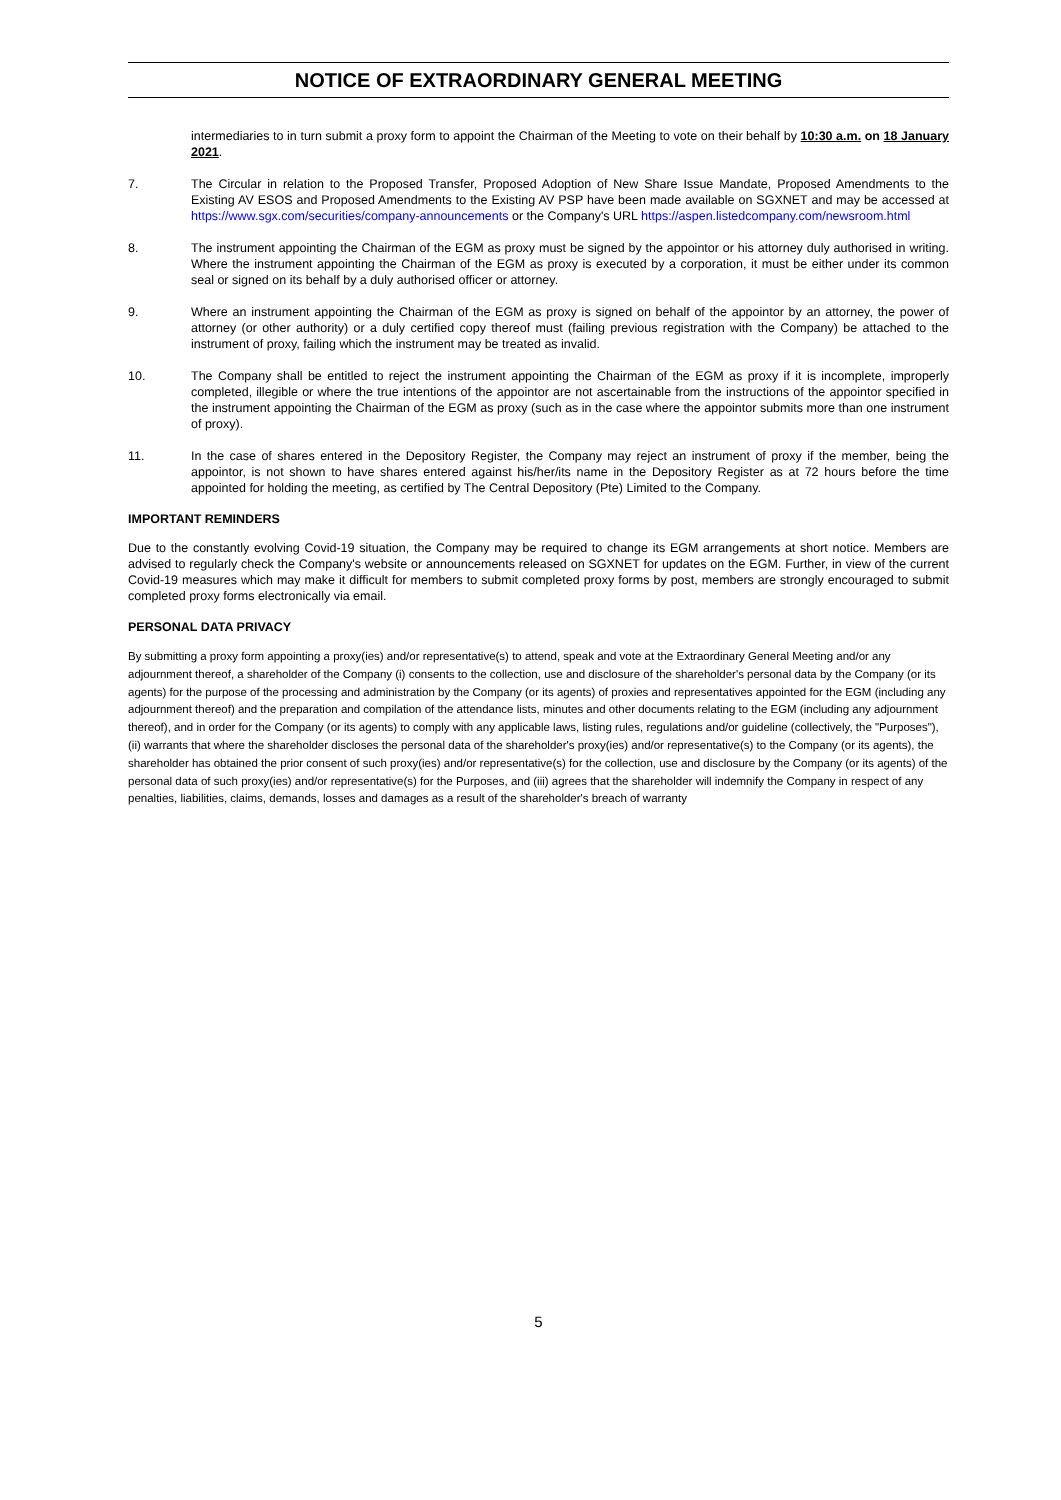NOTICE OF EXTRAORDINARY GENERAL MEETING
intermediaries to in turn submit a proxy form to appoint the Chairman of the Meeting to vote on their behalf by 10:30 a.m. on 18 January 2021.
7. The Circular in relation to the Proposed Transfer, Proposed Adoption of New Share Issue Mandate, Proposed Amendments to the Existing AV ESOS and Proposed Amendments to the Existing AV PSP have been made available on SGXNET and may be accessed at https://www.sgx.com/securities/company-announcements or the Company's URL https://aspen.listedcompany.com/newsroom.html
8. The instrument appointing the Chairman of the EGM as proxy must be signed by the appointor or his attorney duly authorised in writing. Where the instrument appointing the Chairman of the EGM as proxy is executed by a corporation, it must be either under its common seal or signed on its behalf by a duly authorised officer or attorney.
9. Where an instrument appointing the Chairman of the EGM as proxy is signed on behalf of the appointor by an attorney, the power of attorney (or other authority) or a duly certified copy thereof must (failing previous registration with the Company) be attached to the instrument of proxy, failing which the instrument may be treated as invalid.
10. The Company shall be entitled to reject the instrument appointing the Chairman of the EGM as proxy if it is incomplete, improperly completed, illegible or where the true intentions of the appointor are not ascertainable from the instructions of the appointor specified in the instrument appointing the Chairman of the EGM as proxy (such as in the case where the appointor submits more than one instrument of proxy).
11. In the case of shares entered in the Depository Register, the Company may reject an instrument of proxy if the member, being the appointor, is not shown to have shares entered against his/her/its name in the Depository Register as at 72 hours before the time appointed for holding the meeting, as certified by The Central Depository (Pte) Limited to the Company.
IMPORTANT REMINDERS
Due to the constantly evolving Covid-19 situation, the Company may be required to change its EGM arrangements at short notice. Members are advised to regularly check the Company's website or announcements released on SGXNET for updates on the EGM. Further, in view of the current Covid-19 measures which may make it difficult for members to submit completed proxy forms by post, members are strongly encouraged to submit completed proxy forms electronically via email.
PERSONAL DATA PRIVACY
By submitting a proxy form appointing a proxy(ies) and/or representative(s) to attend, speak and vote at the Extraordinary General Meeting and/or any adjournment thereof, a shareholder of the Company (i) consents to the collection, use and disclosure of the shareholder's personal data by the Company (or its agents) for the purpose of the processing and administration by the Company (or its agents) of proxies and representatives appointed for the EGM (including any adjournment thereof) and the preparation and compilation of the attendance lists, minutes and other documents relating to the EGM (including any adjournment thereof), and in order for the Company (or its agents) to comply with any applicable laws, listing rules, regulations and/or guideline (collectively, the "Purposes"), (ii) warrants that where the shareholder discloses the personal data of the shareholder's proxy(ies) and/or representative(s) to the Company (or its agents), the shareholder has obtained the prior consent of such proxy(ies) and/or representative(s) for the collection, use and disclosure by the Company (or its agents) of the personal data of such proxy(ies) and/or representative(s) for the Purposes, and (iii) agrees that the shareholder will indemnify the Company in respect of any penalties, liabilities, claims, demands, losses and damages as a result of the shareholder's breach of warranty
5